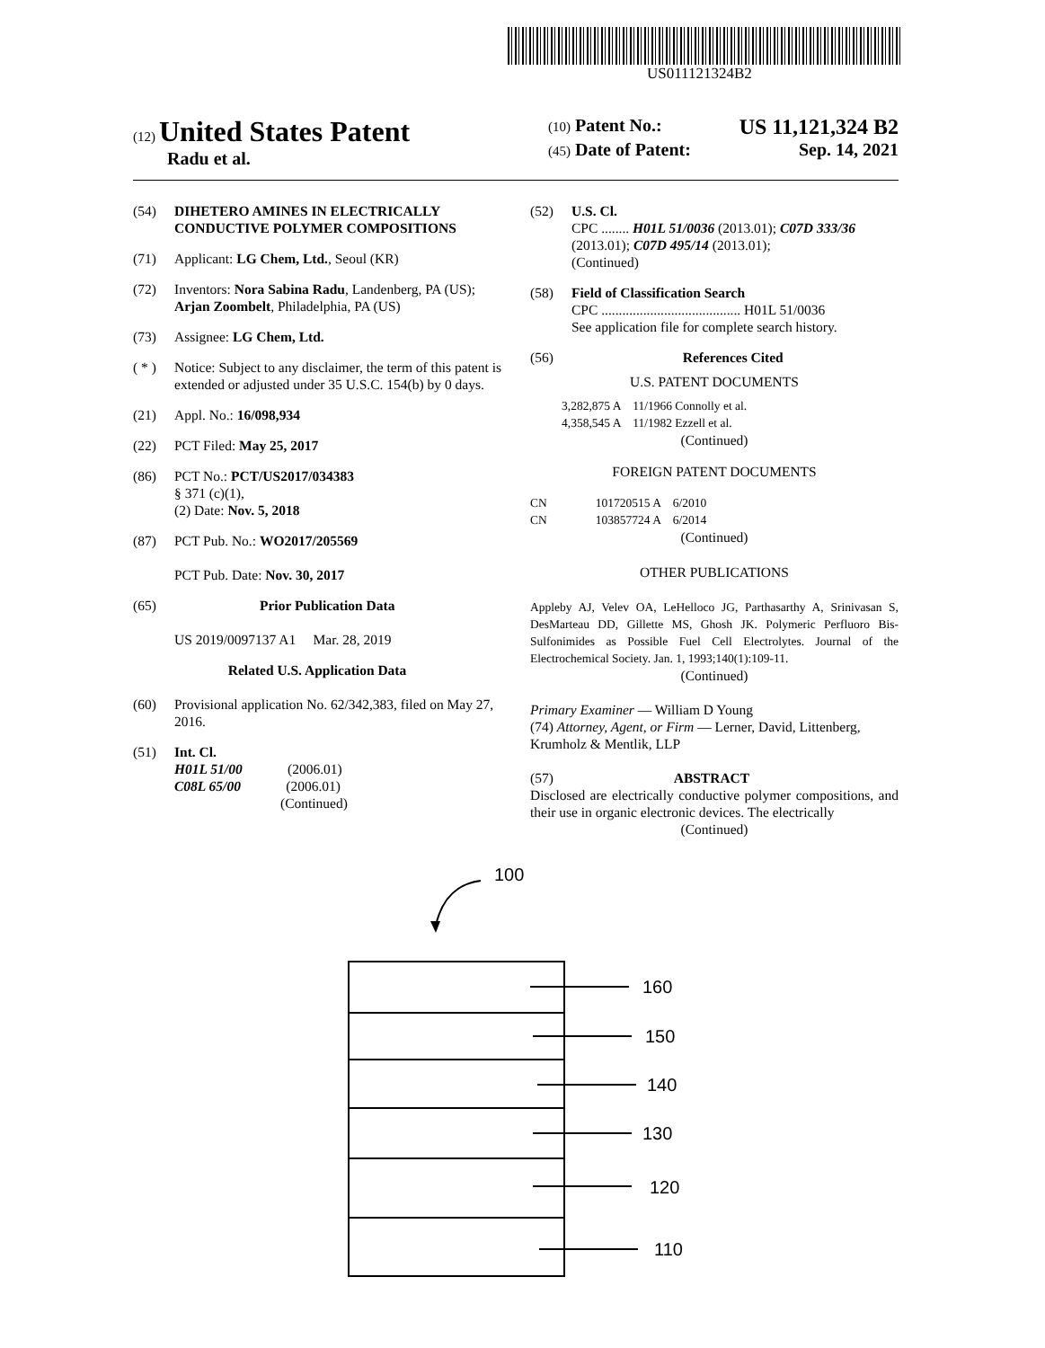US011121324B2
(12) United States Patent
Radu et al.
(10) Patent No.: US 11,121,324 B2
(45) Date of Patent: Sep. 14, 2021
(54) DIHETERO AMINES IN ELECTRICALLY CONDUCTIVE POLYMER COMPOSITIONS
(71) Applicant: LG Chem, Ltd., Seoul (KR)
(72) Inventors: Nora Sabina Radu, Landenberg, PA (US); Arjan Zoombelt, Philadelphia, PA (US)
(73) Assignee: LG Chem, Ltd.
( * ) Notice: Subject to any disclaimer, the term of this patent is extended or adjusted under 35 U.S.C. 154(b) by 0 days.
(21) Appl. No.: 16/098,934
(22) PCT Filed: May 25, 2017
(86) PCT No.: PCT/US2017/034383
§ 371 (c)(1),
(2) Date: Nov. 5, 2018
(87) PCT Pub. No.: WO2017/205569
PCT Pub. Date: Nov. 30, 2017
(65) Prior Publication Data
US 2019/0097137 A1 Mar. 28, 2019
Related U.S. Application Data
(60) Provisional application No. 62/342,383, filed on May 27, 2016.
(51) Int. Cl.
H01L 51/00 (2006.01)
C08L 65/00 (2006.01)
(Continued)
(52) U.S. Cl.
CPC ........ H01L 51/0036 (2013.01); C07D 333/36 (2013.01); C07D 495/14 (2013.01);
(Continued)
(58) Field of Classification Search
CPC ........................................ H01L 51/0036
See application file for complete search history.
(56) References Cited
U.S. PATENT DOCUMENTS
3,282,875 A 11/1966 Connolly et al.
4,358,545 A 11/1982 Ezzell et al.
(Continued)
FOREIGN PATENT DOCUMENTS
CN 101720515 A 6/2010
CN 103857724 A 6/2014
(Continued)
OTHER PUBLICATIONS
Appleby AJ, Velev OA, LeHelloco JG, Parthasarthy A, Srinivasan S, DesMarteau DD, Gillette MS, Ghosh JK. Polymeric Perfluoro Bis-Sulfonimides as Possible Fuel Cell Electrolytes. Journal of the Electrochemical Society. Jan. 1, 1993;140(1):109-11.
(Continued)
Primary Examiner — William D Young
(74) Attorney, Agent, or Firm — Lerner, David, Littenberg, Krumholz & Mentlik, LLP
(57) ABSTRACT
Disclosed are electrically conductive polymer compositions, and their use in organic electronic devices. The electrically
(Continued)
100
160
150
140
130
120
110